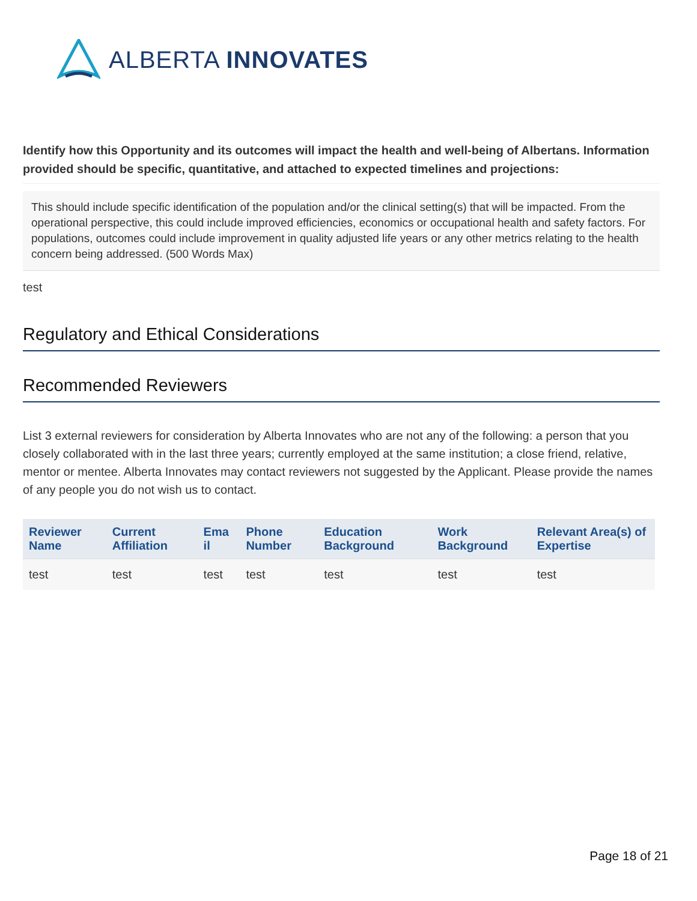ALBERTA INNOVATES
Identify how this Opportunity and its outcomes will impact the health and well-being of Albertans. Information provided should be specific, quantitative, and attached to expected timelines and projections:
This should include specific identification of the population and/or the clinical setting(s) that will be impacted. From the operational perspective, this could include improved efficiencies, economics or occupational health and safety factors. For populations, outcomes could include improvement in quality adjusted life years or any other metrics relating to the health concern being addressed. (500 Words Max)
test
Regulatory and Ethical Considerations
Recommended Reviewers
List 3 external reviewers for consideration by Alberta Innovates who are not any of the following: a person that you closely collaborated with in the last three years; currently employed at the same institution; a close friend, relative, mentor or mentee. Alberta Innovates may contact reviewers not suggested by the Applicant. Please provide the names of any people you do not wish us to contact.
| Reviewer Name | Current Affiliation | Ema il | Phone Number | Education Background | Work Background | Relevant Area(s) of Expertise |
| --- | --- | --- | --- | --- | --- | --- |
| test | test | test | test | test | test | test |
Page 18 of 21